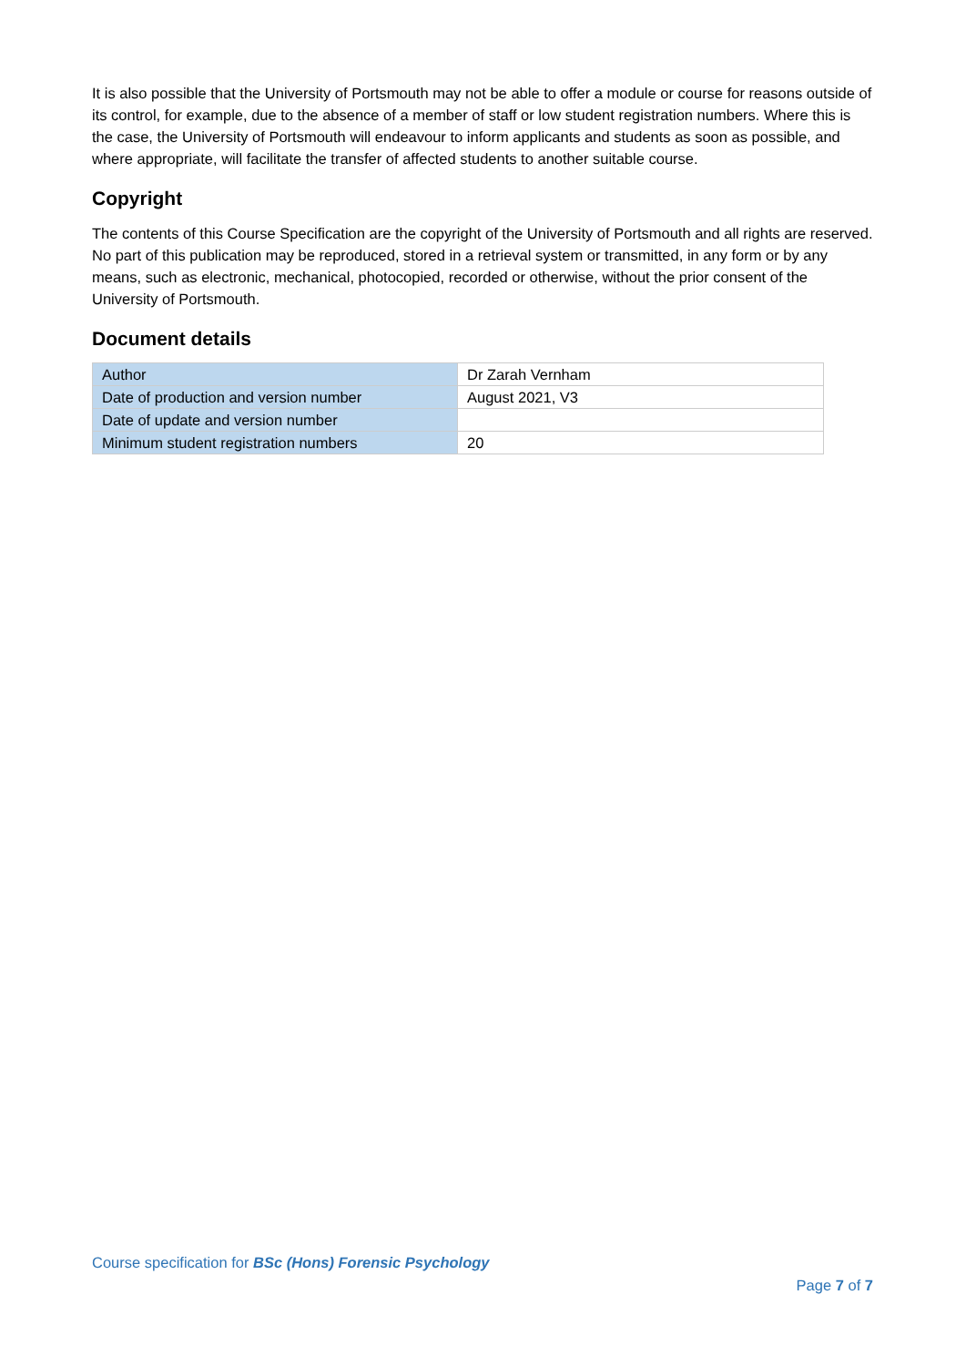It is also possible that the University of Portsmouth may not be able to offer a module or course for reasons outside of its control, for example, due to the absence of a member of staff or low student registration numbers. Where this is the case, the University of Portsmouth will endeavour to inform applicants and students as soon as possible, and where appropriate, will facilitate the transfer of affected students to another suitable course.
Copyright
The contents of this Course Specification are the copyright of the University of Portsmouth and all rights are reserved. No part of this publication may be reproduced, stored in a retrieval system or transmitted, in any form or by any means, such as electronic, mechanical, photocopied, recorded or otherwise, without the prior consent of the University of Portsmouth.
Document details
| Author | Dr Zarah Vernham |
| Date of production and version number | August 2021, V3 |
| Date of update and version number | |
| Minimum student registration numbers | 20 |
Course specification for BSc (Hons) Forensic Psychology
Page 7 of 7